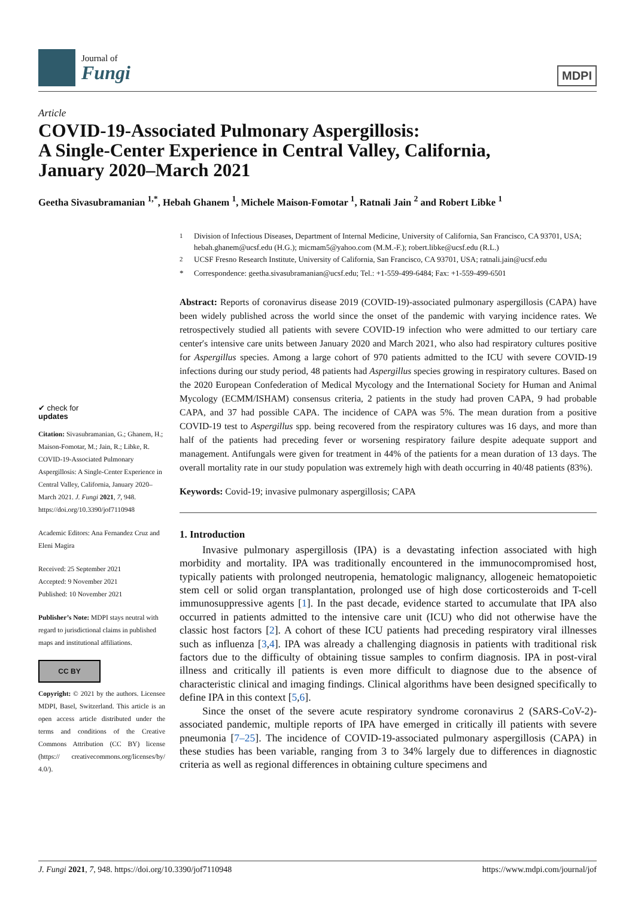Journal of
Fungi
MDPI
Article
COVID-19-Associated Pulmonary Aspergillosis:
A Single-Center Experience in Central Valley, California,
January 2020–March 2021
Geetha Sivasubramanian <sup>1,*</sup>, Hebah Ghanem <sup>1</sup>, Michele Maison-Fomotar <sup>1</sup>, Ratnali Jain <sup>2</sup> and Robert Libke <sup>1</sup>
✔ check for
updates
Citation: Sivasubramanian, G.; Ghanem, H.; Maison-Fomotar, M.; Jain, R.; Libke, R. COVID-19-Associated Pulmonary Aspergillosis: A Single-Center Experience in Central Valley, California, January 2020–March 2021. J. Fungi 2021, 7, 948. https://doi.org/10.3390/jof7110948
Academic Editors: Ana Fernandez Cruz and Eleni Magira
Received: 25 September 2021
Accepted: 9 November 2021
Published: 10 November 2021
Publisher’s Note: MDPI stays neutral with regard to jurisdictional claims in published maps and institutional affiliations.
CC BY
Copyright: © 2021 by the authors. Licensee MDPI, Basel, Switzerland. This article is an open access article distributed under the terms and conditions of the Creative Commons Attribution (CC BY) license (https:// creativecommons.org/licenses/by/ 4.0/).
<sup>1</sup> Division of Infectious Diseases, Department of Internal Medicine, University of California, San Francisco, CA 93701, USA; hebah.ghanem@ucsf.edu (H.G.); micmam5@yahoo.com (M.M.-F.); robert.libke@ucsf.edu (R.L.)
<sup>2</sup> UCSF Fresno Research Institute, University of California, San Francisco, CA 93701, USA; ratnali.jain@ucsf.edu
* Correspondence: geetha.sivasubramanian@ucsf.edu; Tel.: +1-559-499-6484; Fax: +1-559-499-6501
Abstract: Reports of coronavirus disease 2019 (COVID-19)-associated pulmonary aspergillosis (CAPA) have been widely published across the world since the onset of the pandemic with varying incidence rates. We retrospectively studied all patients with severe COVID-19 infection who were admitted to our tertiary care center′s intensive care units between January 2020 and March 2021, who also had respiratory cultures positive for Aspergillus species. Among a large cohort of 970 patients admitted to the ICU with severe COVID-19 infections during our study period, 48 patients had Aspergillus species growing in respiratory cultures. Based on the 2020 European Confederation of Medical Mycology and the International Society for Human and Animal Mycology (ECMM/ISHAM) consensus criteria, 2 patients in the study had proven CAPA, 9 had probable CAPA, and 37 had possible CAPA. The incidence of CAPA was 5%. The mean duration from a positive COVID-19 test to Aspergillus spp. being recovered from the respiratory cultures was 16 days, and more than half of the patients had preceding fever or worsening respiratory failure despite adequate support and management. Antifungals were given for treatment in 44% of the patients for a mean duration of 13 days. The overall mortality rate in our study population was extremely high with death occurring in 40/48 patients (83%).
Keywords: Covid-19; invasive pulmonary aspergillosis; CAPA
1. Introduction
Invasive pulmonary aspergillosis (IPA) is a devastating infection associated with high morbidity and mortality. IPA was traditionally encountered in the immunocompromised host, typically patients with prolonged neutropenia, hematologic malignancy, allogeneic hematopoietic stem cell or solid organ transplantation, prolonged use of high dose corticosteroids and T-cell immunosuppressive agents [1]. In the past decade, evidence started to accumulate that IPA also occurred in patients admitted to the intensive care unit (ICU) who did not otherwise have the classic host factors [2]. A cohort of these ICU patients had preceding respiratory viral illnesses such as influenza [3,4]. IPA was already a challenging diagnosis in patients with traditional risk factors due to the difficulty of obtaining tissue samples to confirm diagnosis. IPA in post-viral illness and critically ill patients is even more difficult to diagnose due to the absence of characteristic clinical and imaging findings. Clinical algorithms have been designed specifically to define IPA in this context [5,6].
Since the onset of the severe acute respiratory syndrome coronavirus 2 (SARS-CoV-2)-associated pandemic, multiple reports of IPA have emerged in critically ill patients with severe pneumonia [7–25]. The incidence of COVID-19-associated pulmonary aspergillosis (CAPA) in these studies has been variable, ranging from 3 to 34% largely due to differences in diagnostic criteria as well as regional differences in obtaining culture specimens and
J. Fungi 2021, 7, 948. https://doi.org/10.3390/jof7110948 https://www.mdpi.com/journal/jof